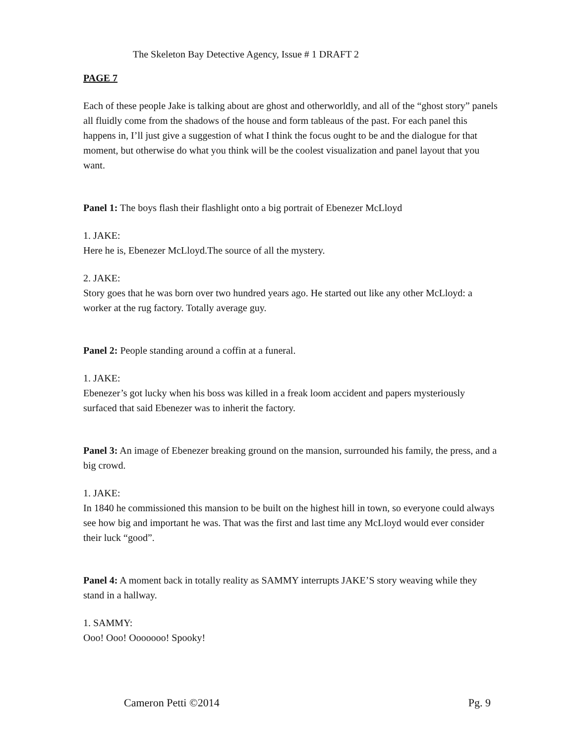The Skeleton Bay Detective Agency, Issue # 1 DRAFT 2
PAGE 7
Each of these people Jake is talking about are ghost and otherworldly, and all of the “ghost story” panels all fluidly come from the shadows of the house and form tableaus of the past. For each panel this happens in, I’ll just give a suggestion of what I think the focus ought to be and the dialogue for that moment, but otherwise do what you think will be the coolest visualization and panel layout that you want.
Panel 1: The boys flash their flashlight onto a big portrait of Ebenezer McLloyd
1. JAKE:
Here he is, Ebenezer McLloyd.The source of all the mystery.
2. JAKE:
Story goes that he was born over two hundred years ago. He started out like any other McLloyd: a worker at the rug factory. Totally average guy.
Panel 2: People standing around a coffin at a funeral.
1. JAKE:
Ebenezer’s got lucky when his boss was killed in a freak loom accident and papers mysteriously surfaced that said Ebenezer was to inherit the factory.
Panel 3: An image of Ebenezer breaking ground on the mansion, surrounded his family, the press, and a big crowd.
1. JAKE:
In 1840 he commissioned this mansion to be built on the highest hill in town, so everyone could always see how big and important he was. That was the first and last time any McLloyd would ever consider their luck “good”.
Panel 4: A moment back in totally reality as SAMMY interrupts JAKE’S story weaving while they stand in a hallway.
1. SAMMY:
Ooo! Ooo! Ooooooo! Spooky!
Cameron Petti ©2014 Pg. 9